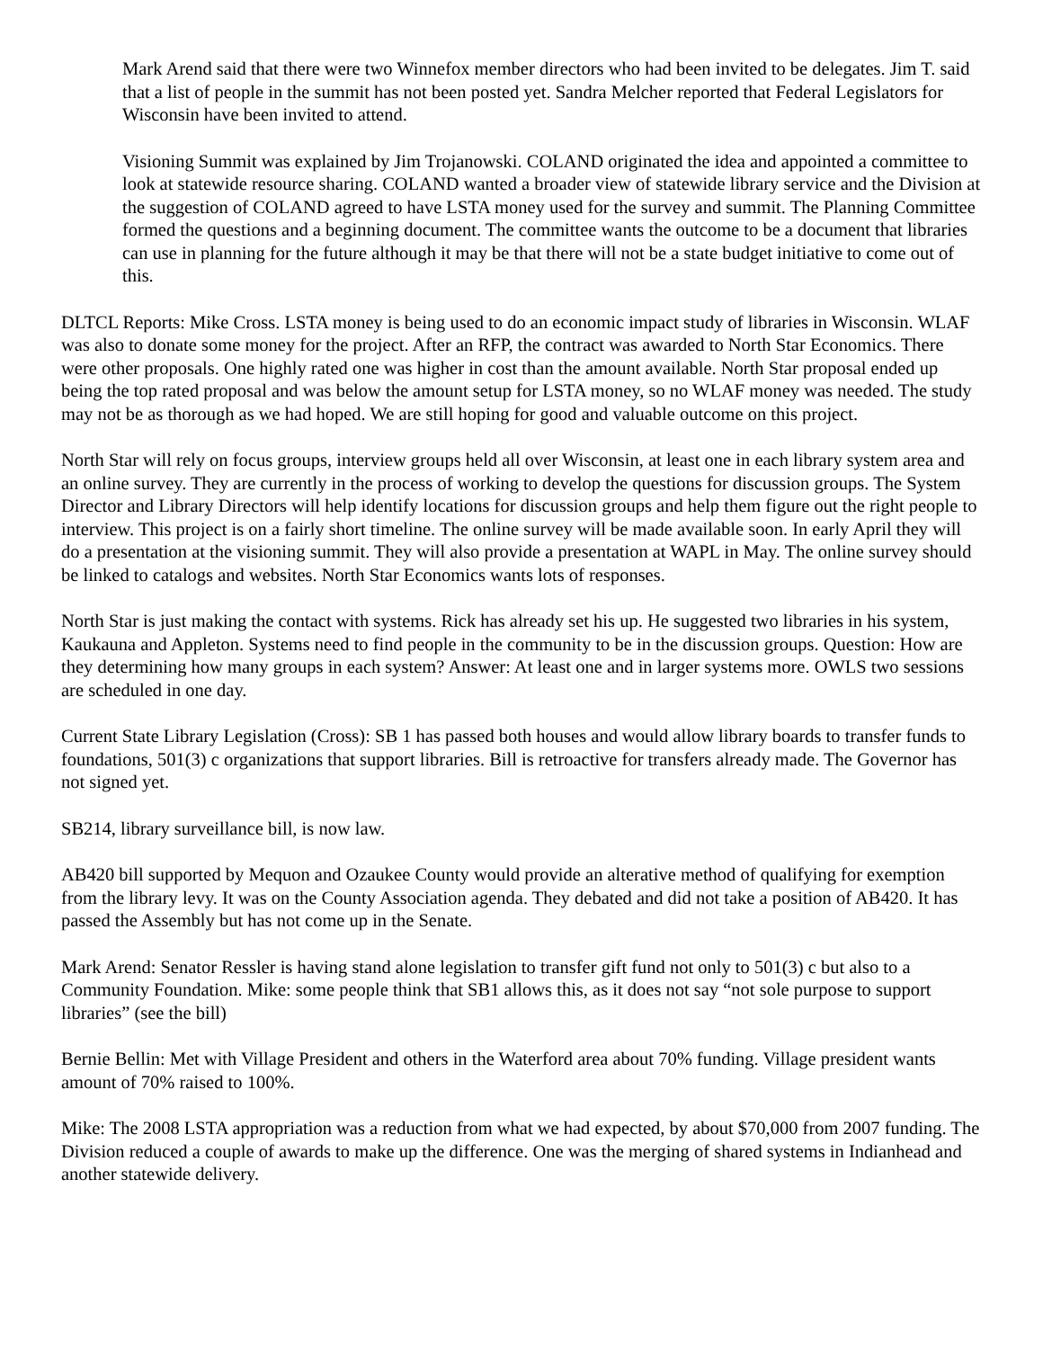Mark Arend said that there were two Winnefox member directors who had been invited to be delegates. Jim T. said that a list of people in the summit has not been posted yet. Sandra Melcher reported that Federal Legislators for Wisconsin have been invited to attend.
Visioning Summit was explained by Jim Trojanowski. COLAND originated the idea and appointed a committee to look at statewide resource sharing. COLAND wanted a broader view of statewide library service and the Division at the suggestion of COLAND agreed to have LSTA money used for the survey and summit. The Planning Committee formed the questions and a beginning document. The committee wants the outcome to be a document that libraries can use in planning for the future although it may be that there will not be a state budget initiative to come out of this.
DLTCL Reports: Mike Cross. LSTA money is being used to do an economic impact study of libraries in Wisconsin. WLAF was also to donate some money for the project. After an RFP, the contract was awarded to North Star Economics. There were other proposals. One highly rated one was higher in cost than the amount available. North Star proposal ended up being the top rated proposal and was below the amount setup for LSTA money, so no WLAF money was needed. The study may not be as thorough as we had hoped. We are still hoping for good and valuable outcome on this project.
North Star will rely on focus groups, interview groups held all over Wisconsin, at least one in each library system area and an online survey. They are currently in the process of working to develop the questions for discussion groups. The System Director and Library Directors will help identify locations for discussion groups and help them figure out the right people to interview. This project is on a fairly short timeline. The online survey will be made available soon. In early April they will do a presentation at the visioning summit. They will also provide a presentation at WAPL in May. The online survey should be linked to catalogs and websites. North Star Economics wants lots of responses.
North Star is just making the contact with systems. Rick has already set his up. He suggested two libraries in his system, Kaukauna and Appleton. Systems need to find people in the community to be in the discussion groups. Question: How are they determining how many groups in each system? Answer: At least one and in larger systems more. OWLS two sessions are scheduled in one day.
Current State Library Legislation (Cross): SB 1 has passed both houses and would allow library boards to transfer funds to foundations, 501(3) c organizations that support libraries. Bill is retroactive for transfers already made. The Governor has not signed yet.
SB214, library surveillance bill, is now law.
AB420 bill supported by Mequon and Ozaukee County would provide an alterative method of qualifying for exemption from the library levy. It was on the County Association agenda. They debated and did not take a position of AB420. It has passed the Assembly but has not come up in the Senate.
Mark Arend: Senator Ressler is having stand alone legislation to transfer gift fund not only to 501(3) c but also to a Community Foundation. Mike: some people think that SB1 allows this, as it does not say “not sole purpose to support libraries” (see the bill)
Bernie Bellin: Met with Village President and others in the Waterford area about 70% funding. Village president wants amount of 70% raised to 100%.
Mike: The 2008 LSTA appropriation was a reduction from what we had expected, by about $70,000 from 2007 funding. The Division reduced a couple of awards to make up the difference. One was the merging of shared systems in Indianhead and another statewide delivery.